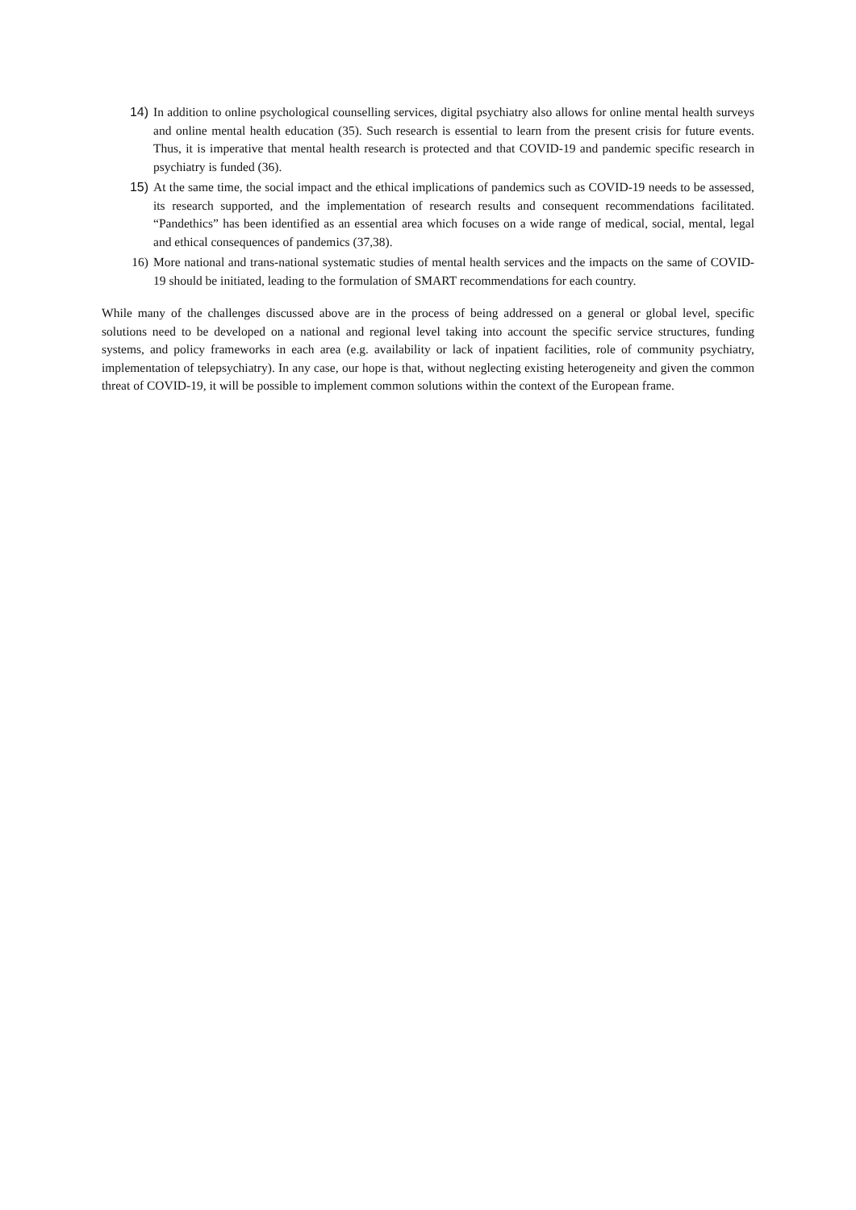14) In addition to online psychological counselling services, digital psychiatry also allows for online mental health surveys and online mental health education (35). Such research is essential to learn from the present crisis for future events. Thus, it is imperative that mental health research is protected and that COVID-19 and pandemic specific research in psychiatry is funded (36).
15) At the same time, the social impact and the ethical implications of pandemics such as COVID-19 needs to be assessed, its research supported, and the implementation of research results and consequent recommendations facilitated. “Pandethics” has been identified as an essential area which focuses on a wide range of medical, social, mental, legal and ethical consequences of pandemics (37,38).
16) More national and trans-national systematic studies of mental health services and the impacts on the same of COVID-19 should be initiated, leading to the formulation of SMART recommendations for each country.
While many of the challenges discussed above are in the process of being addressed on a general or global level, specific solutions need to be developed on a national and regional level taking into account the specific service structures, funding systems, and policy frameworks in each area (e.g. availability or lack of inpatient facilities, role of community psychiatry, implementation of telepsychiatry). In any case, our hope is that, without neglecting existing heterogeneity and given the common threat of COVID-19, it will be possible to implement common solutions within the context of the European frame.